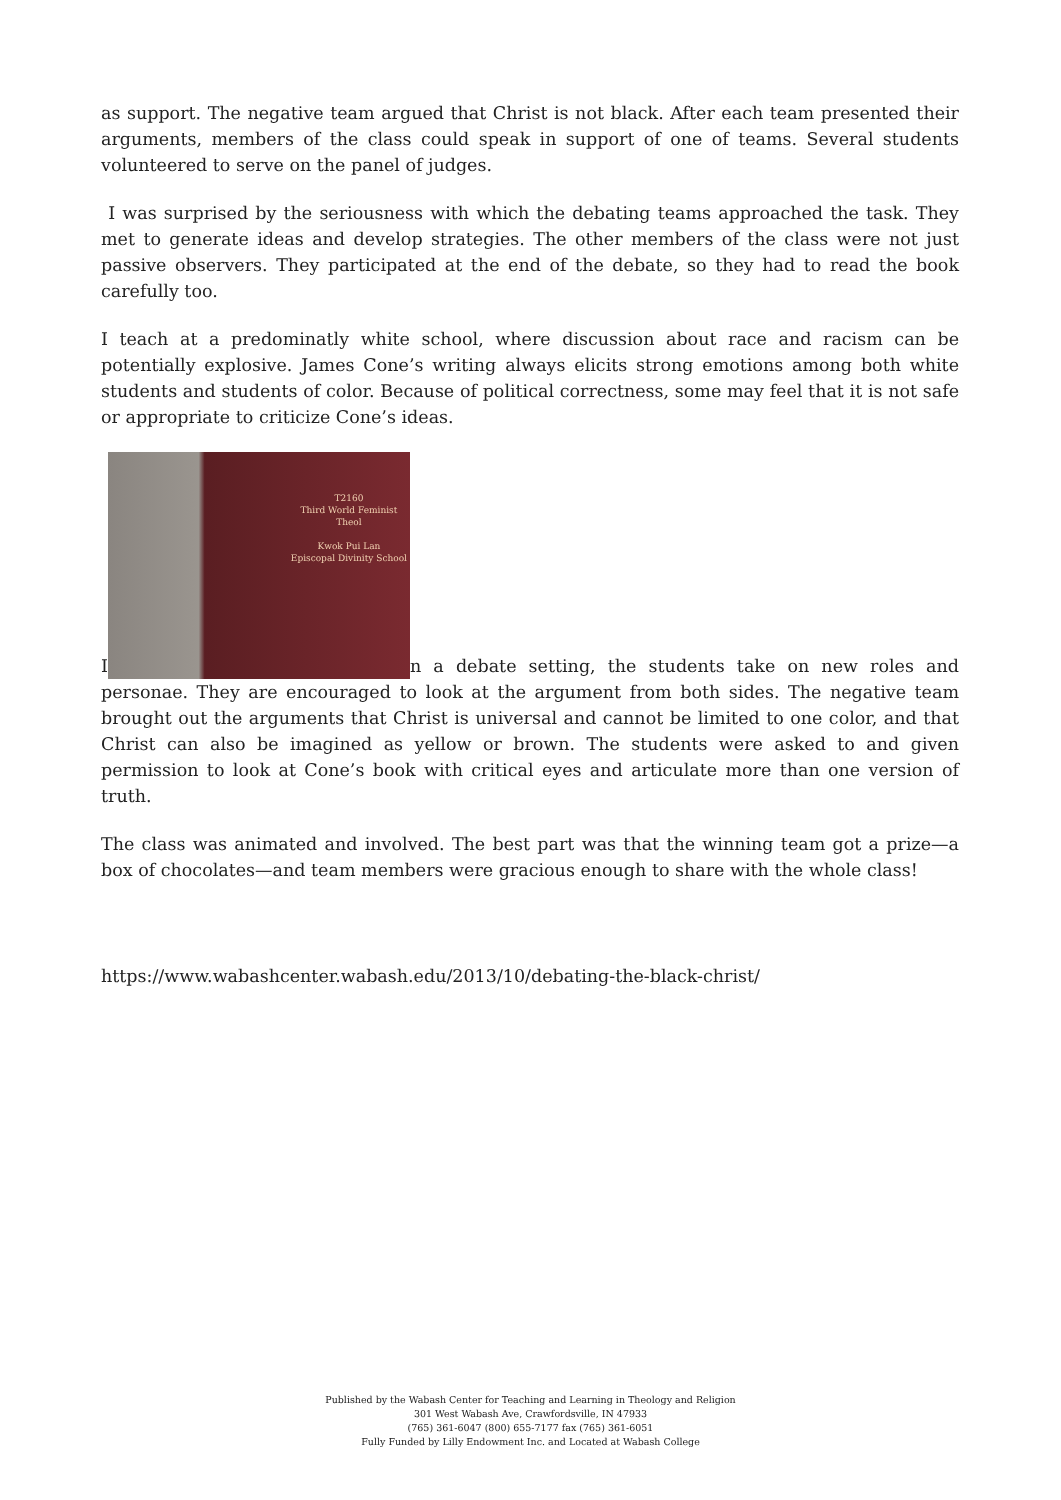as support. The negative team argued that Christ is not black. After each team presented their arguments, members of the class could speak in support of one of teams. Several students volunteered to serve on the panel of judges.
I was surprised by the seriousness with which the debating teams approached the task. They met to generate ideas and develop strategies. The other members of the class were not just passive observers. They participated at the end of the debate, so they had to read the book carefully too.
I teach at a predominatly white school, where discussion about race and racism can be potentially explosive. James Cone’s writing always elicits strong emotions among both white students and students of color. Because of political correctness, some may feel that it is not safe or appropriate to criticize Cone’s ideas.
I T2160
Third World Feminist Theol
Kwok Pui Lan
Episcopal Divinity School n a debate setting, the students take on new roles and personae. They are encouraged to look at the argument from both sides. The negative team brought out the arguments that Christ is universal and cannot be limited to one color, and that Christ can also be imagined as yellow or brown. The students were asked to and given permission to look at Cone’s book with critical eyes and articulate more than one version of truth.
The class was animated and involved. The best part was that the winning team got a prize—a box of chocolates—and team members were gracious enough to share with the whole class!
https://www.wabashcenter.wabash.edu/2013/10/debating-the-black-christ/
Published by the Wabash Center for Teaching and Learning in Theology and Religion
301 West Wabash Ave, Crawfordsville, IN 47933
(765) 361-6047 (800) 655-7177 fax (765) 361-6051
Fully Funded by Lilly Endowment Inc. and Located at Wabash College